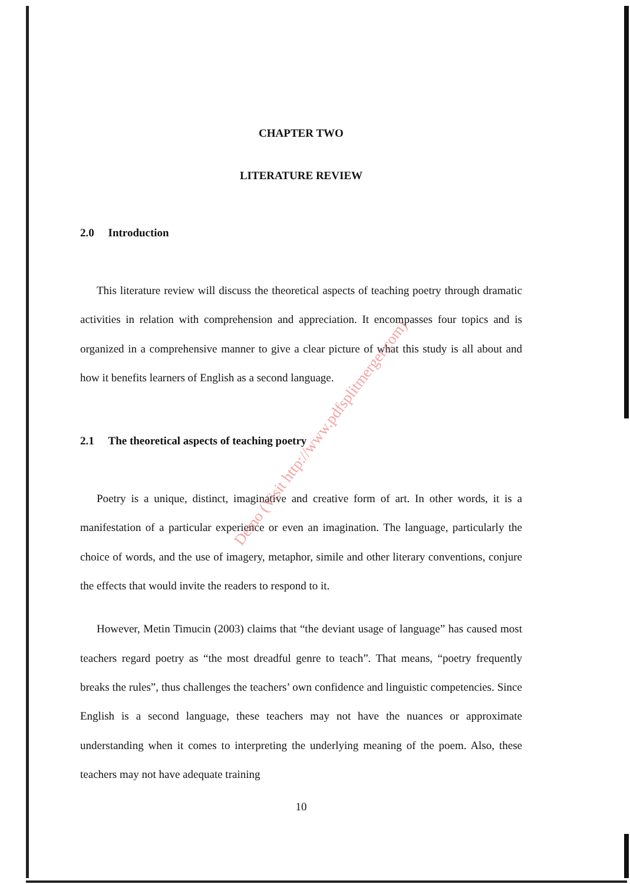CHAPTER TWO
LITERATURE REVIEW
2.0 Introduction
This literature review will discuss the theoretical aspects of teaching poetry through dramatic activities in relation with comprehension and appreciation. It encompasses four topics and is organized in a comprehensive manner to give a clear picture of what this study is all about and how it benefits learners of English as a second language.
2.1 The theoretical aspects of teaching poetry
Poetry is a unique, distinct, imaginative and creative form of art. In other words, it is a manifestation of a particular experience or even an imagination. The language, particularly the choice of words, and the use of imagery, metaphor, simile and other literary conventions, conjure the effects that would invite the readers to respond to it.
However, Metin Timucin (2003) claims that “the deviant usage of language” has caused most teachers regard poetry as “the most dreadful genre to teach”. That means, “poetry frequently breaks the rules”, thus challenges the teachers’ own confidence and linguistic competencies. Since English is a second language, these teachers may not have the nuances or approximate understanding when it comes to interpreting the underlying meaning of the poem. Also, these teachers may not have adequate training
10
Demo (Visit http://www.pdfsplitmerger.com)